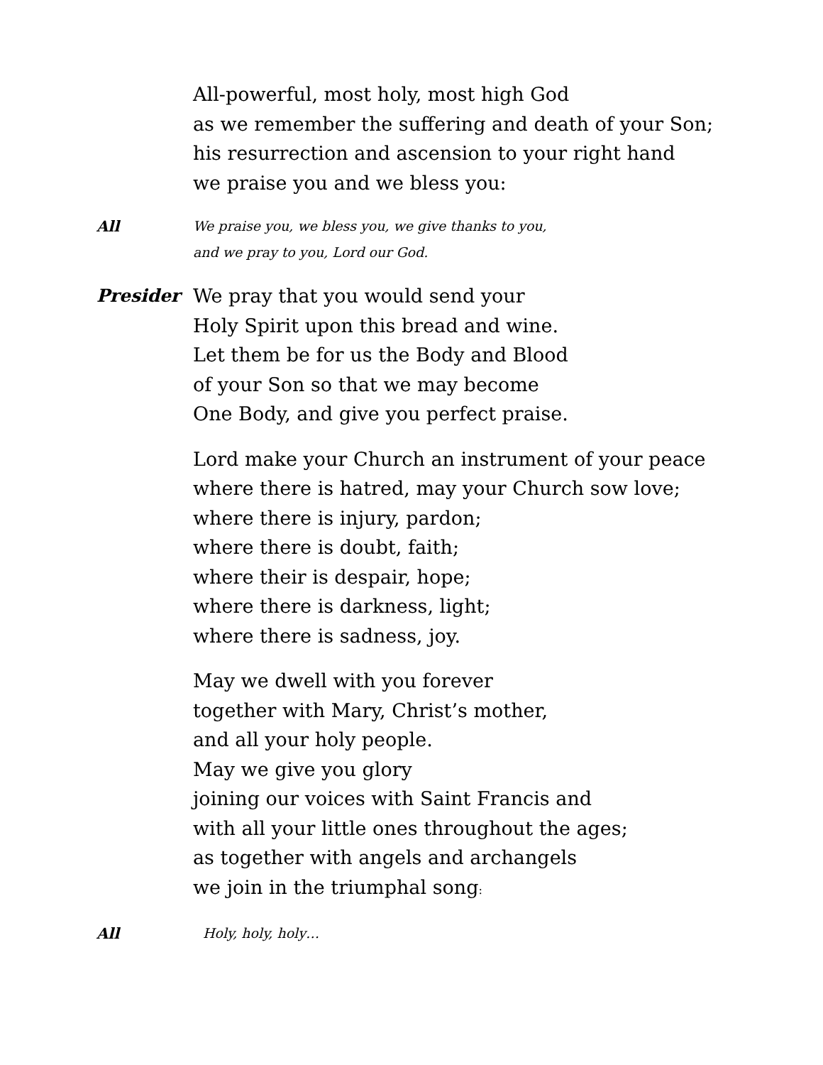All-powerful, most holy, most high God
as we remember the suffering and death of your Son;
his resurrection and ascension to your right hand
we praise you and we bless you:
All We praise you, we bless you, we give thanks to you,
and we pray to you, Lord our God.
Presider
We pray that you would send your
Holy Spirit upon this bread and wine.
Let them be for us the Body and Blood
of your Son so that we may become
One Body, and give you perfect praise.
Lord make your Church an instrument of your peace
where there is hatred, may your Church sow love;
where there is injury, pardon;
where there is doubt, faith;
where their is despair, hope;
where there is darkness, light;
where there is sadness, joy.
May we dwell with you forever
together with Mary, Christ’s mother,
and all your holy people.
May we give you glory
joining our voices with Saint Francis and
with all your little ones throughout the ages;
as together with angels and archangels
we join in the triumphal song:
All Holy, holy, holy…